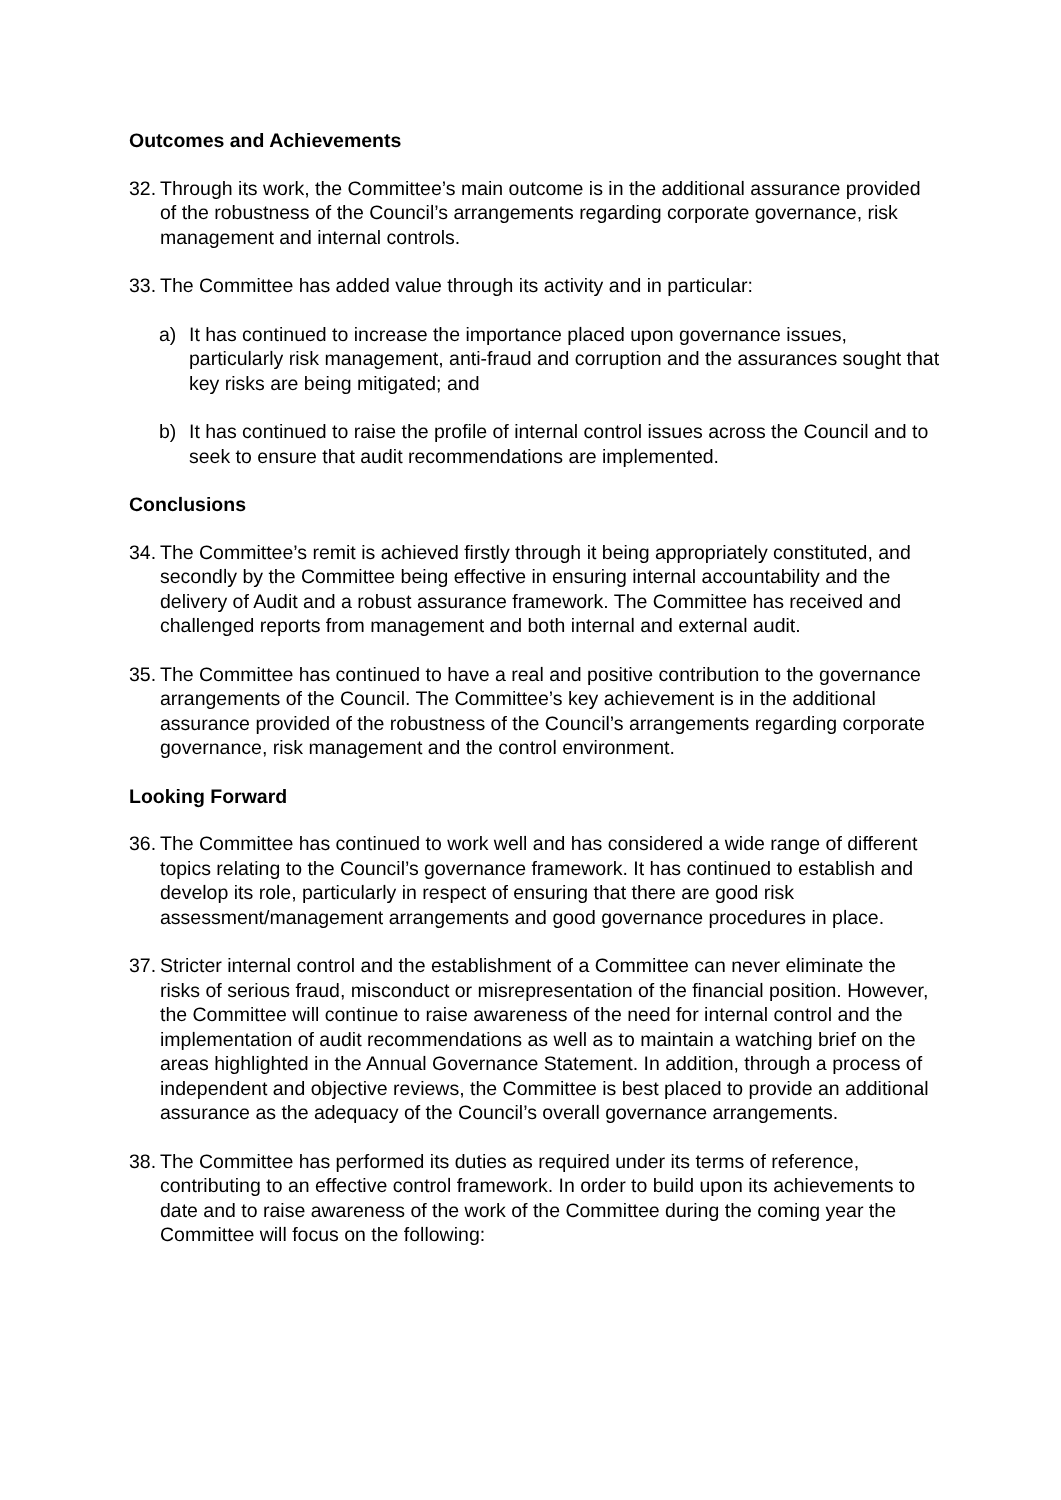Outcomes and Achievements
32. Through its work, the Committee’s main outcome is in the additional assurance provided of the robustness of the Council’s arrangements regarding corporate governance, risk management and internal controls.
33. The Committee has added value through its activity and in particular:
a) It has continued to increase the importance placed upon governance issues, particularly risk management, anti-fraud and corruption and the assurances sought that key risks are being mitigated; and
b) It has continued to raise the profile of internal control issues across the Council and to seek to ensure that audit recommendations are implemented.
Conclusions
34. The Committee’s remit is achieved firstly through it being appropriately constituted, and secondly by the Committee being effective in ensuring internal accountability and the delivery of Audit and a robust assurance framework. The Committee has received and challenged reports from management and both internal and external audit.
35. The Committee has continued to have a real and positive contribution to the governance arrangements of the Council. The Committee’s key achievement is in the additional assurance provided of the robustness of the Council’s arrangements regarding corporate governance, risk management and the control environment.
Looking Forward
36. The Committee has continued to work well and has considered a wide range of different topics relating to the Council’s governance framework. It has continued to establish and develop its role, particularly in respect of ensuring that there are good risk assessment/management arrangements and good governance procedures in place.
37. Stricter internal control and the establishment of a Committee can never eliminate the risks of serious fraud, misconduct or misrepresentation of the financial position. However, the Committee will continue to raise awareness of the need for internal control and the implementation of audit recommendations as well as to maintain a watching brief on the areas highlighted in the Annual Governance Statement. In addition, through a process of independent and objective reviews, the Committee is best placed to provide an additional assurance as the adequacy of the Council’s overall governance arrangements.
38. The Committee has performed its duties as required under its terms of reference, contributing to an effective control framework. In order to build upon its achievements to date and to raise awareness of the work of the Committee during the coming year the Committee will focus on the following: